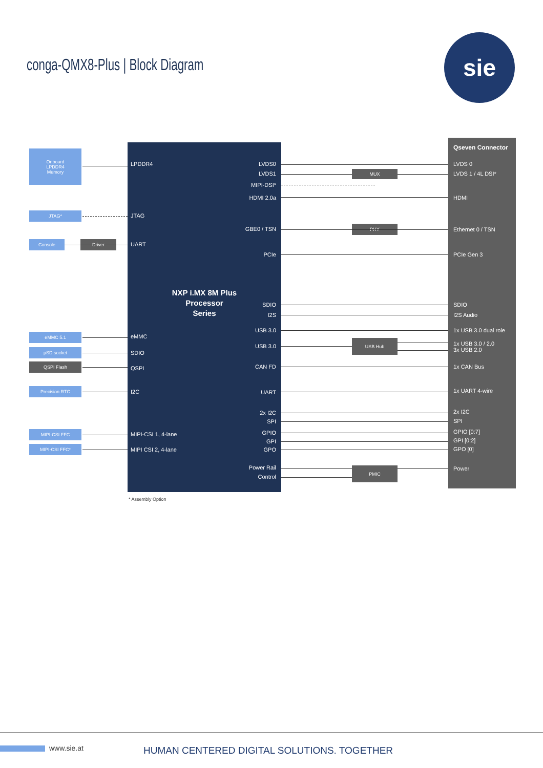conga-QMX8-Plus | Block Diagram
sie
Onboard
LPDDR4
Memory
JTAG*
Console Driver
eMMC 5.1
µSD socket
QSPI Flash
Precision RTC
MIPI-CSI FFC
MIPI-CSI FFC*
LPDDR4
JTAG
UART
eMMC
SDIO
QSPI
I2C
MIPI-CSI 1, 4-lane
MIPI CSI 2, 4-lane
NXP i.MX 8M Plus
Processor
Series
LVDS0
LVDS1
MIPI-DSI*
HDMI 2.0a
GBE0 / TSN
PCIe
SDIO
I2S
USB 3.0
USB 3.0
CAN FD
UART
2x I2C
SPI
GPIO
GPI
GPO
Power Rail
Control
MUX
PHY
USB Hub
PMIC
Qseven Connector
LVDS 0
LVDS 1 / 4L DSI*
HDMI
Ethernet 0 / TSN
PCIe Gen 3
SDIO
I2S Audio
1x USB 3.0 dual role
1x USB 3.0 / 2.0
3x USB 2.0
1x CAN Bus
1x UART 4-wire
2x I2C
SPI
GPIO [0:7]
GPI [0:2]
GPO [0]
Power
* Assembly Option
www.sie.at
HUMAN CENTERED DIGITAL SOLUTIONS. TOGETHER